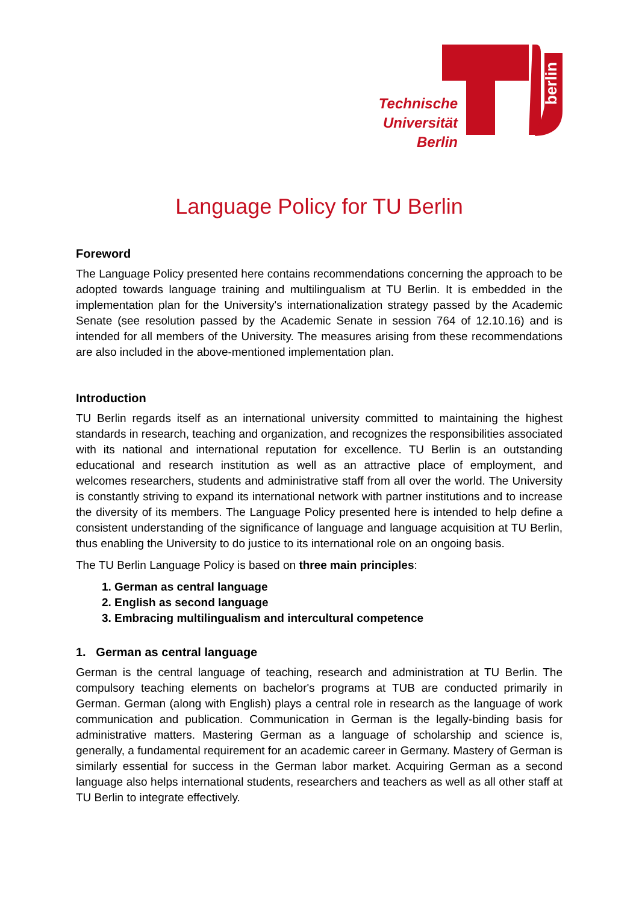berlin
Technische
Universität
Berlin
Language Policy for TU Berlin
Foreword
The Language Policy presented here contains recommendations concerning the approach to be adopted towards language training and multilingualism at TU Berlin. It is embedded in the implementation plan for the University's internationalization strategy passed by the Academic Senate (see resolution passed by the Academic Senate in session 764 of 12.10.16) and is intended for all members of the University. The measures arising from these recommendations are also included in the above-mentioned implementation plan.
Introduction
TU Berlin regards itself as an international university committed to maintaining the highest standards in research, teaching and organization, and recognizes the responsibilities associated with its national and international reputation for excellence. TU Berlin is an outstanding educational and research institution as well as an attractive place of employment, and welcomes researchers, students and administrative staff from all over the world. The University is constantly striving to expand its international network with partner institutions and to increase the diversity of its members. The Language Policy presented here is intended to help define a consistent understanding of the significance of language and language acquisition at TU Berlin, thus enabling the University to do justice to its international role on an ongoing basis.
The TU Berlin Language Policy is based on three main principles:
1. German as central language
2. English as second language
3. Embracing multilingualism and intercultural competence
1. German as central language
German is the central language of teaching, research and administration at TU Berlin. The compulsory teaching elements on bachelor's programs at TUB are conducted primarily in German. German (along with English) plays a central role in research as the language of work communication and publication. Communication in German is the legally-binding basis for administrative matters. Mastering German as a language of scholarship and science is, generally, a fundamental requirement for an academic career in Germany. Mastery of German is similarly essential for success in the German labor market. Acquiring German as a second language also helps international students, researchers and teachers as well as all other staff at TU Berlin to integrate effectively.